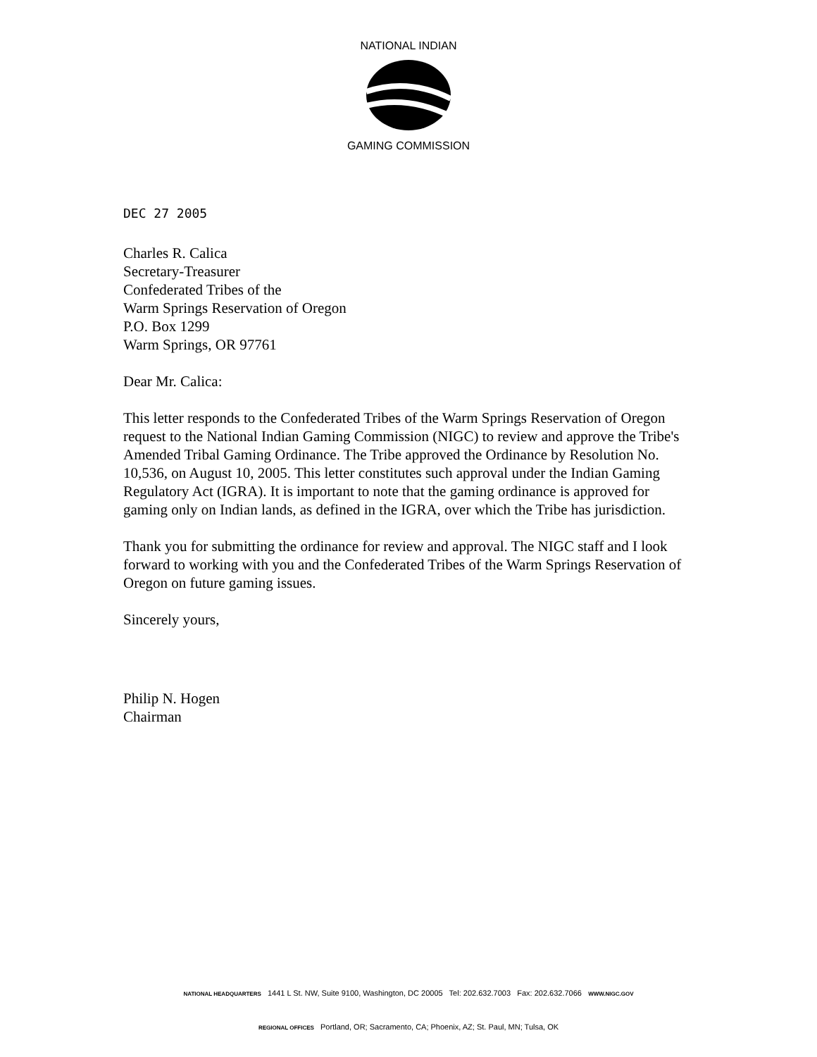NATIONAL INDIAN
GAMING COMMISSION
DEC 27 2005
Charles R. Calica
Secretary-Treasurer
Confederated Tribes of the
Warm Springs Reservation of Oregon
P.O. Box 1299
Warm Springs, OR 97761
Dear Mr. Calica:
This letter responds to the Confederated Tribes of the Warm Springs Reservation of Oregon request to the National Indian Gaming Commission (NIGC) to review and approve the Tribe's Amended Tribal Gaming Ordinance. The Tribe approved the Ordinance by Resolution No. 10,536, on August 10, 2005. This letter constitutes such approval under the Indian Gaming Regulatory Act (IGRA). It is important to note that the gaming ordinance is approved for gaming only on Indian lands, as defined in the IGRA, over which the Tribe has jurisdiction.
Thank you for submitting the ordinance for review and approval. The NIGC staff and I look forward to working with you and the Confederated Tribes of the Warm Springs Reservation of Oregon on future gaming issues.
Sincerely yours,
Philip N. Hogen
Chairman
NATIONAL HEADQUARTERS 1441 L St. NW, Suite 9100, Washington, DC 20005 Tel: 202.632.7003 Fax: 202.632.7066 WWW.NIGC.GOV
REGIONAL OFFICES Portland, OR; Sacramento, CA; Phoenix, AZ; St. Paul, MN; Tulsa, OK